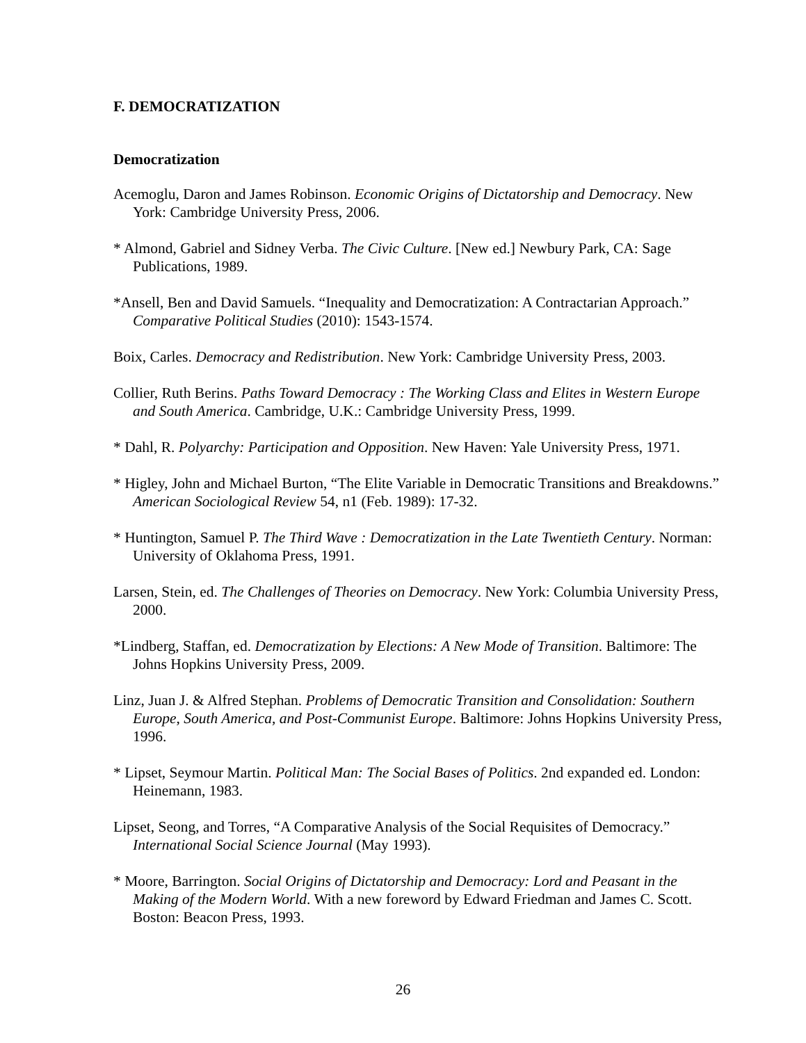F. DEMOCRATIZATION
Democratization
Acemoglu, Daron and James Robinson. Economic Origins of Dictatorship and Democracy. New York: Cambridge University Press, 2006.
* Almond, Gabriel and Sidney Verba. The Civic Culture. [New ed.] Newbury Park, CA: Sage Publications, 1989.
*Ansell, Ben and David Samuels. “Inequality and Democratization: A Contractarian Approach.” Comparative Political Studies (2010): 1543-1574.
Boix, Carles. Democracy and Redistribution. New York: Cambridge University Press, 2003.
Collier, Ruth Berins. Paths Toward Democracy : The Working Class and Elites in Western Europe and South America. Cambridge, U.K.: Cambridge University Press, 1999.
* Dahl, R. Polyarchy: Participation and Opposition. New Haven: Yale University Press, 1971.
* Higley, John and Michael Burton, “The Elite Variable in Democratic Transitions and Breakdowns.” American Sociological Review 54, n1 (Feb. 1989): 17-32.
* Huntington, Samuel P. The Third Wave : Democratization in the Late Twentieth Century. Norman: University of Oklahoma Press, 1991.
Larsen, Stein, ed. The Challenges of Theories on Democracy. New York: Columbia University Press, 2000.
*Lindberg, Staffan, ed. Democratization by Elections: A New Mode of Transition. Baltimore: The Johns Hopkins University Press, 2009.
Linz, Juan J. & Alfred Stephan. Problems of Democratic Transition and Consolidation: Southern Europe, South America, and Post-Communist Europe. Baltimore: Johns Hopkins University Press, 1996.
* Lipset, Seymour Martin. Political Man: The Social Bases of Politics. 2nd expanded ed. London: Heinemann, 1983.
Lipset, Seong, and Torres, “A Comparative Analysis of the Social Requisites of Democracy.” International Social Science Journal (May 1993).
* Moore, Barrington. Social Origins of Dictatorship and Democracy: Lord and Peasant in the Making of the Modern World. With a new foreword by Edward Friedman and James C. Scott. Boston: Beacon Press, 1993.
26